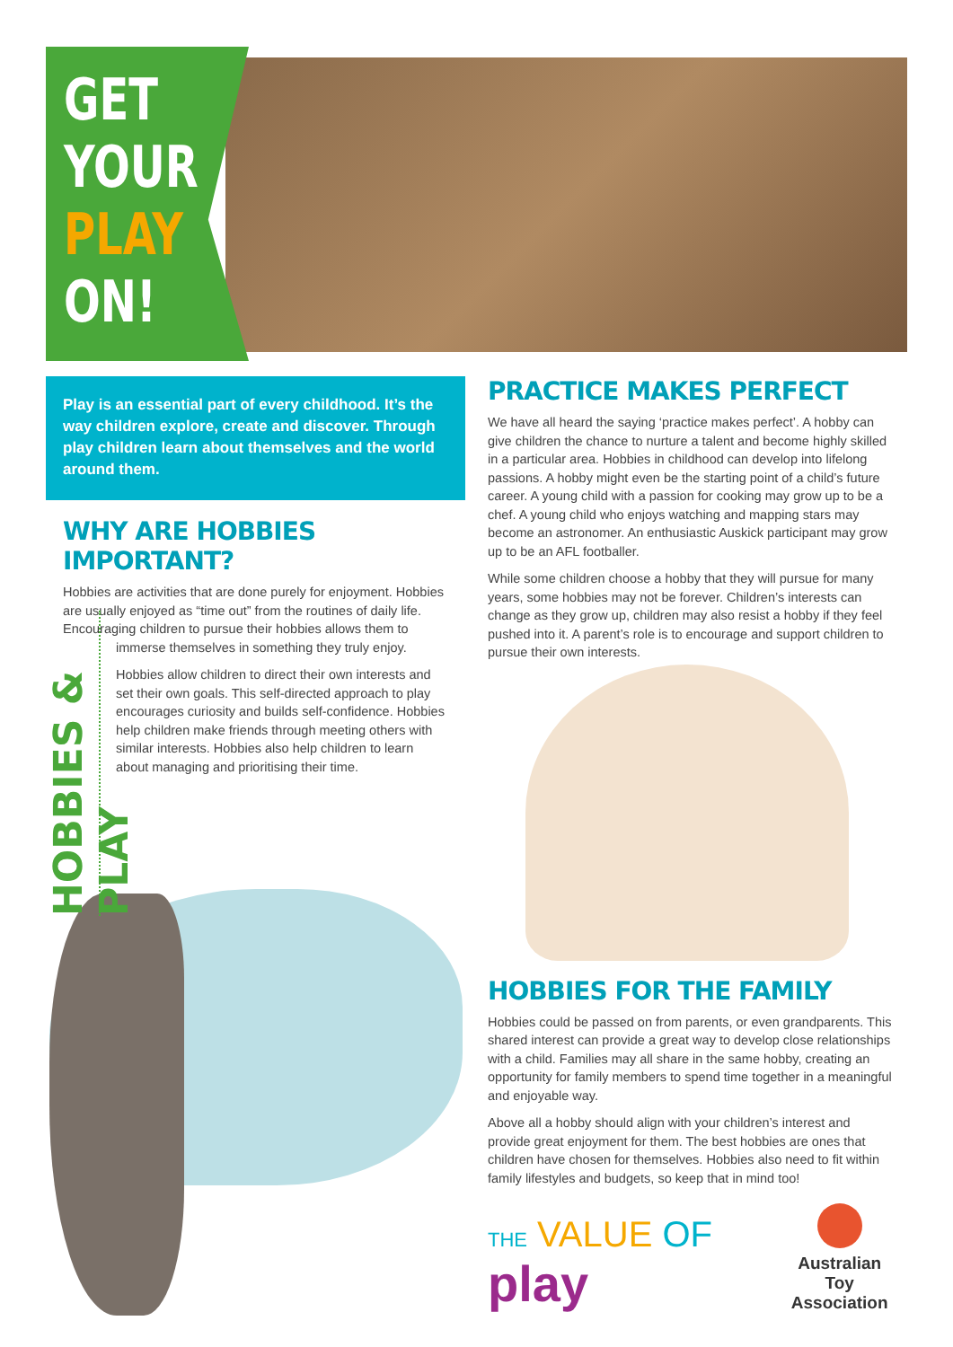GET
YOUR
PLAY
ON!
Play is an essential part of every childhood. It’s the way children explore, create and discover. Through play children learn about themselves and the world around them.
WHY ARE HOBBIES IMPORTANT?
Hobbies are activities that are done purely for enjoyment. Hobbies are usually enjoyed as “time out” from the routines of daily life. Encouraging children to pursue their hobbies allows them to
immerse themselves in something they truly enjoy.
Hobbies allow children to direct their own interests and set their own goals. This self-directed approach to play encourages curiosity and builds self-confidence. Hobbies help children make friends through meeting others with similar interests. Hobbies also help children to learn about managing and prioritising their time.
HOBBIES & PLAY
PRACTICE MAKES PERFECT
We have all heard the saying ‘practice makes perfect’. A hobby can give children the chance to nurture a talent and become highly skilled in a particular area. Hobbies in childhood can develop into lifelong passions. A hobby might even be the starting point of a child’s future career. A young child with a passion for cooking may grow up to be a chef. A young child who enjoys watching and mapping stars may become an astronomer. An enthusiastic Auskick participant may grow up to be an AFL footballer.
While some children choose a hobby that they will pursue for many years, some hobbies may not be forever. Children’s interests can change as they grow up, children may also resist a hobby if they feel pushed into it. A parent’s role is to encourage and support children to pursue their own interests.
HOBBIES FOR THE FAMILY
Hobbies could be passed on from parents, or even grandparents. This shared interest can provide a great way to develop close relationships with a child. Families may all share in the same hobby, creating an opportunity for family members to spend time together in a meaningful and enjoyable way.
Above all a hobby should align with your children’s interest and provide great enjoyment for them. The best hobbies are ones that children have chosen for themselves. Hobbies also need to fit within family lifestyles and budgets, so keep that in mind too!
THE VALUE OF play
Australian Toy
Association